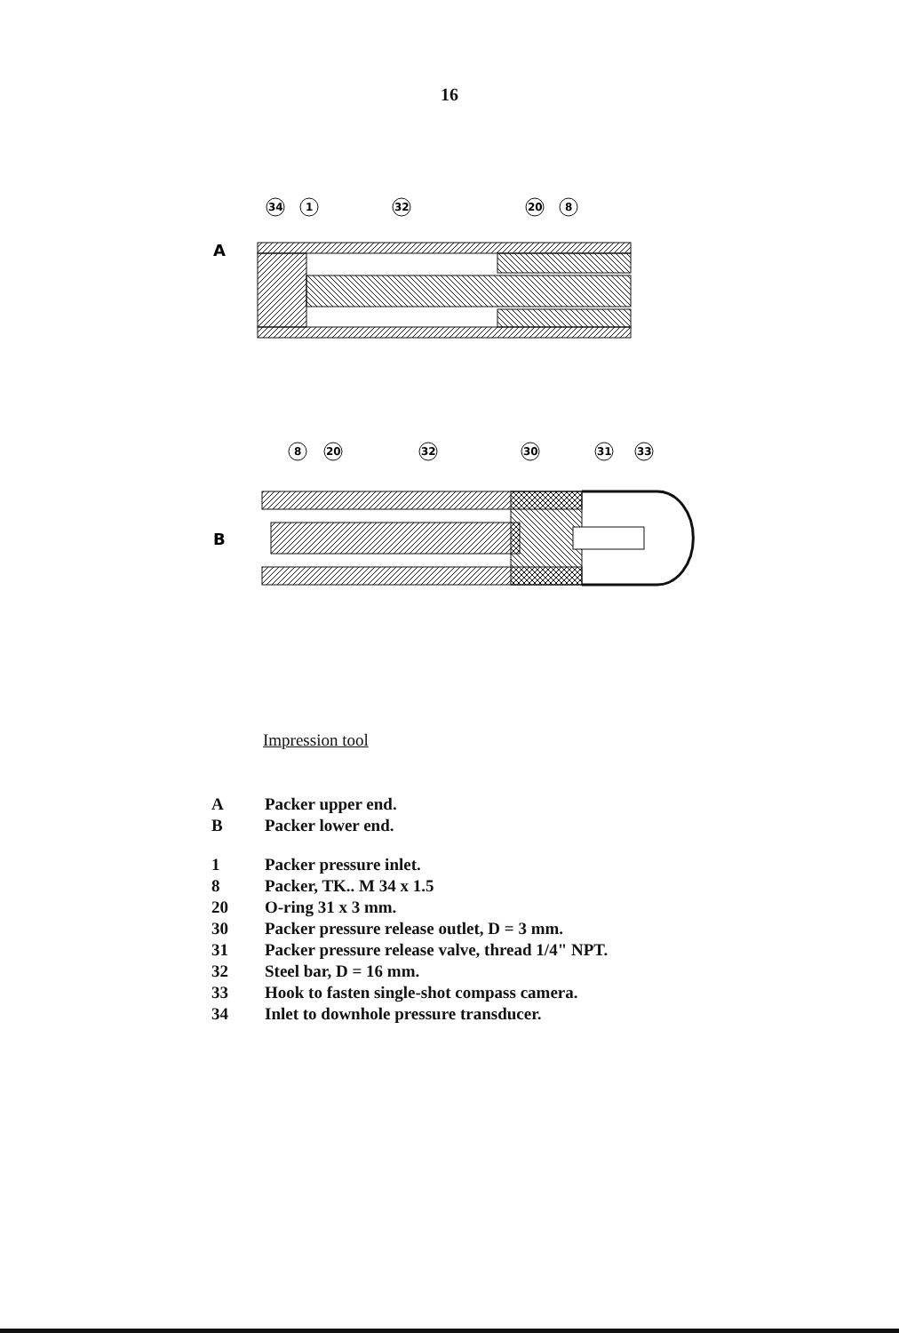16
A
34
1
32
20
8
B
8
20
32
30
31
33
Impression tool
| A | Packer upper end. |
| B | Packer lower end. |
| 1 | Packer pressure inlet. |
| 8 | Packer, TK.. M 34 x 1.5 |
| 20 | O-ring 31 x 3 mm. |
| 30 | Packer pressure release outlet, D = 3 mm. |
| 31 | Packer pressure release valve, thread 1/4" NPT. |
| 32 | Steel bar, D = 16 mm. |
| 33 | Hook to fasten single-shot compass camera. |
| 34 | Inlet to downhole pressure transducer. |